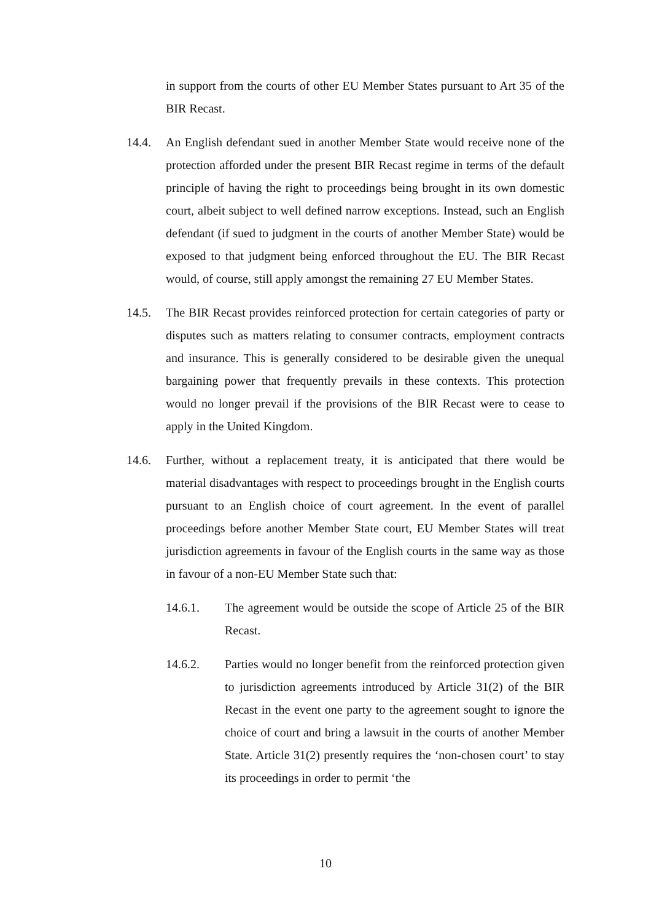in support from the courts of other EU Member States pursuant to Art 35 of the BIR Recast.
14.4. An English defendant sued in another Member State would receive none of the protection afforded under the present BIR Recast regime in terms of the default principle of having the right to proceedings being brought in its own domestic court, albeit subject to well defined narrow exceptions. Instead, such an English defendant (if sued to judgment in the courts of another Member State) would be exposed to that judgment being enforced throughout the EU. The BIR Recast would, of course, still apply amongst the remaining 27 EU Member States.
14.5. The BIR Recast provides reinforced protection for certain categories of party or disputes such as matters relating to consumer contracts, employment contracts and insurance. This is generally considered to be desirable given the unequal bargaining power that frequently prevails in these contexts. This protection would no longer prevail if the provisions of the BIR Recast were to cease to apply in the United Kingdom.
14.6. Further, without a replacement treaty, it is anticipated that there would be material disadvantages with respect to proceedings brought in the English courts pursuant to an English choice of court agreement. In the event of parallel proceedings before another Member State court, EU Member States will treat jurisdiction agreements in favour of the English courts in the same way as those in favour of a non-EU Member State such that:
14.6.1. The agreement would be outside the scope of Article 25 of the BIR Recast.
14.6.2. Parties would no longer benefit from the reinforced protection given to jurisdiction agreements introduced by Article 31(2) of the BIR Recast in the event one party to the agreement sought to ignore the choice of court and bring a lawsuit in the courts of another Member State. Article 31(2) presently requires the ‘non-chosen court’ to stay its proceedings in order to permit ‘the
10